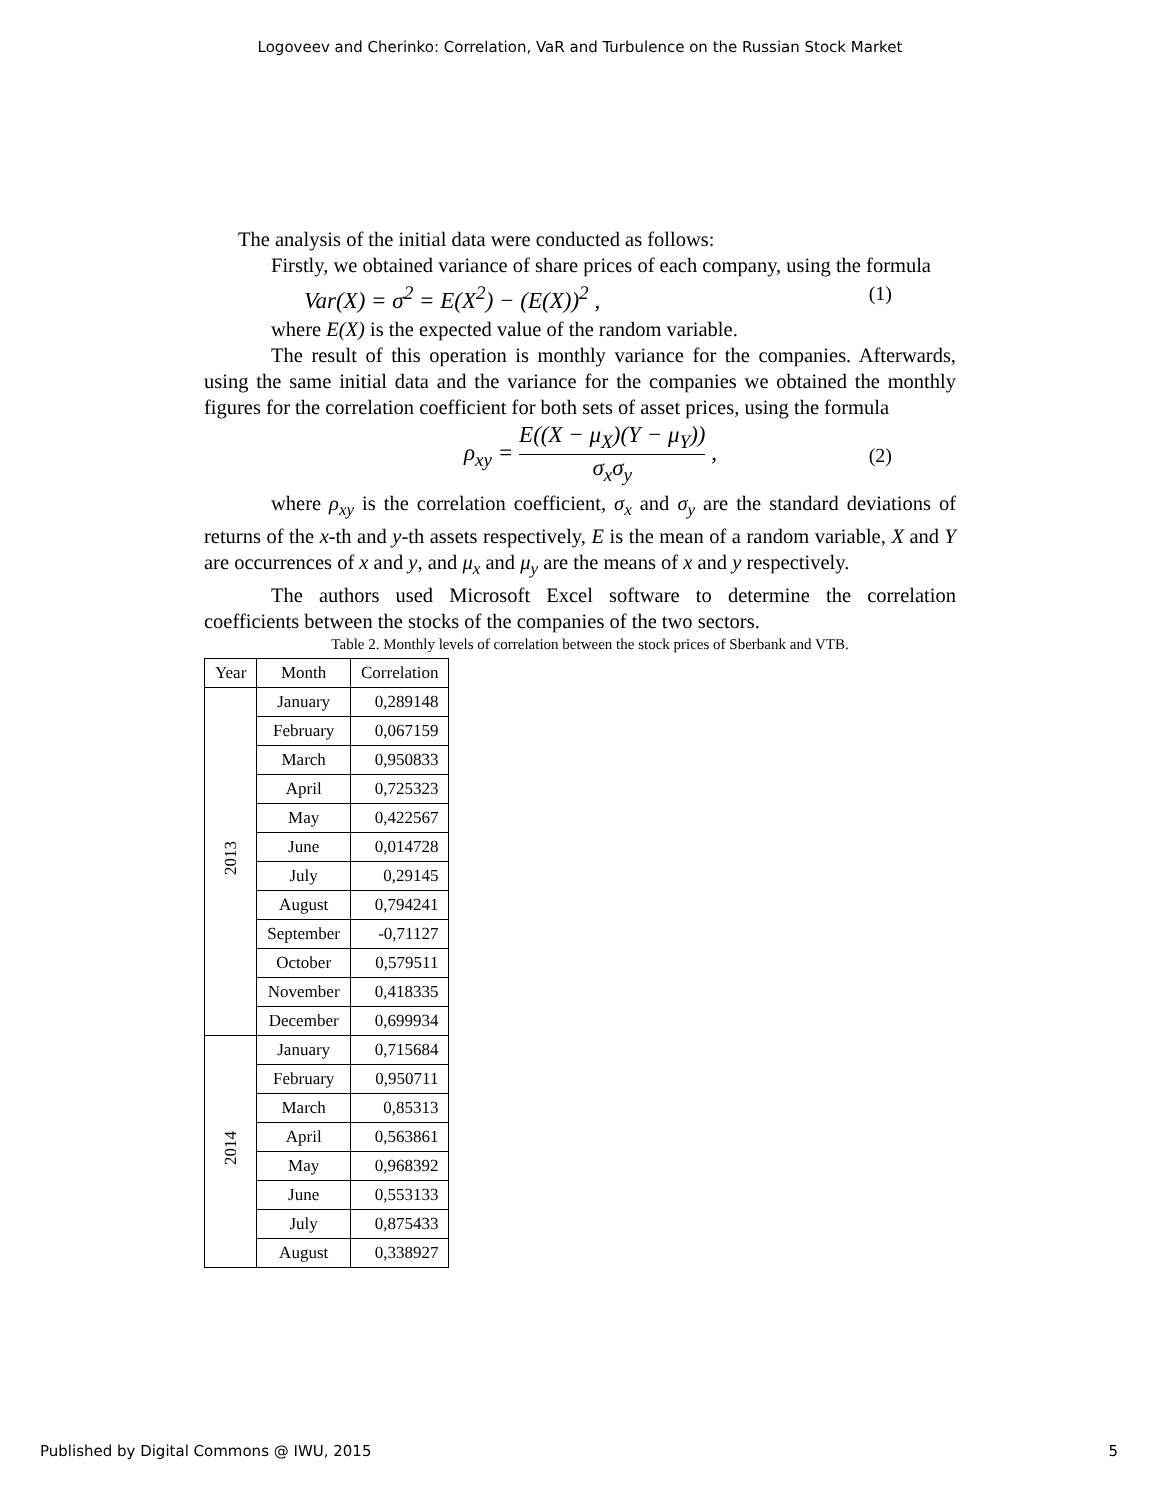Logoveev and Cherinko: Correlation, VaR and Turbulence on the Russian Stock Market
The analysis of the initial data were conducted as follows:
Firstly, we obtained variance of share prices of each company, using the formula
Var(X) = σ<sup>2</sup> = E(X<sup>2</sup>) − (E(X))<sup>2</sup> , (1)
where E(X) is the expected value of the random variable.
The result of this operation is monthly variance for the companies. Afterwards, using the same initial data and the variance for the companies we obtained the monthly figures for the correlation coefficient for both sets of asset prices, using the formula
ρ<sub>xy</sub> = E((X − μ<sub>X</sub>)(Y − μ<sub>Y</sub>)) σ<sub>x</sub>σ<sub>y</sub> , (2)
where ρ<sub>xy</sub> is the correlation coefficient, σ<sub>x</sub> and σ<sub>y</sub> are the standard deviations of returns of the x-th and y-th assets respectively, E is the mean of a random variable, X and Y are occurrences of x and y, and μ<sub>x</sub> and μ<sub>y</sub> are the means of x and y respectively.
The authors used Microsoft Excel software to determine the correlation coefficients between the stocks of the companies of the two sectors.
Table 2. Monthly levels of correlation between the stock prices of Sberbank and VTB.
| Year | Month | Correlation |
| --- | --- | --- |
| 2013 | January | 0,289148 |
| | February | 0,067159 |
| | March | 0,950833 |
| | April | 0,725323 |
| | May | 0,422567 |
| | June | 0,014728 |
| | July | 0,29145 |
| | August | 0,794241 |
| | September | -0,71127 |
| | October | 0,579511 |
| | November | 0,418335 |
| | December | 0,699934 |
| 2014 | January | 0,715684 |
| | February | 0,950711 |
| | March | 0,85313 |
| | April | 0,563861 |
| | May | 0,968392 |
| | June | 0,553133 |
| | July | 0,875433 |
| | August | 0,338927 |
Published by Digital Commons @ IWU, 2015 5